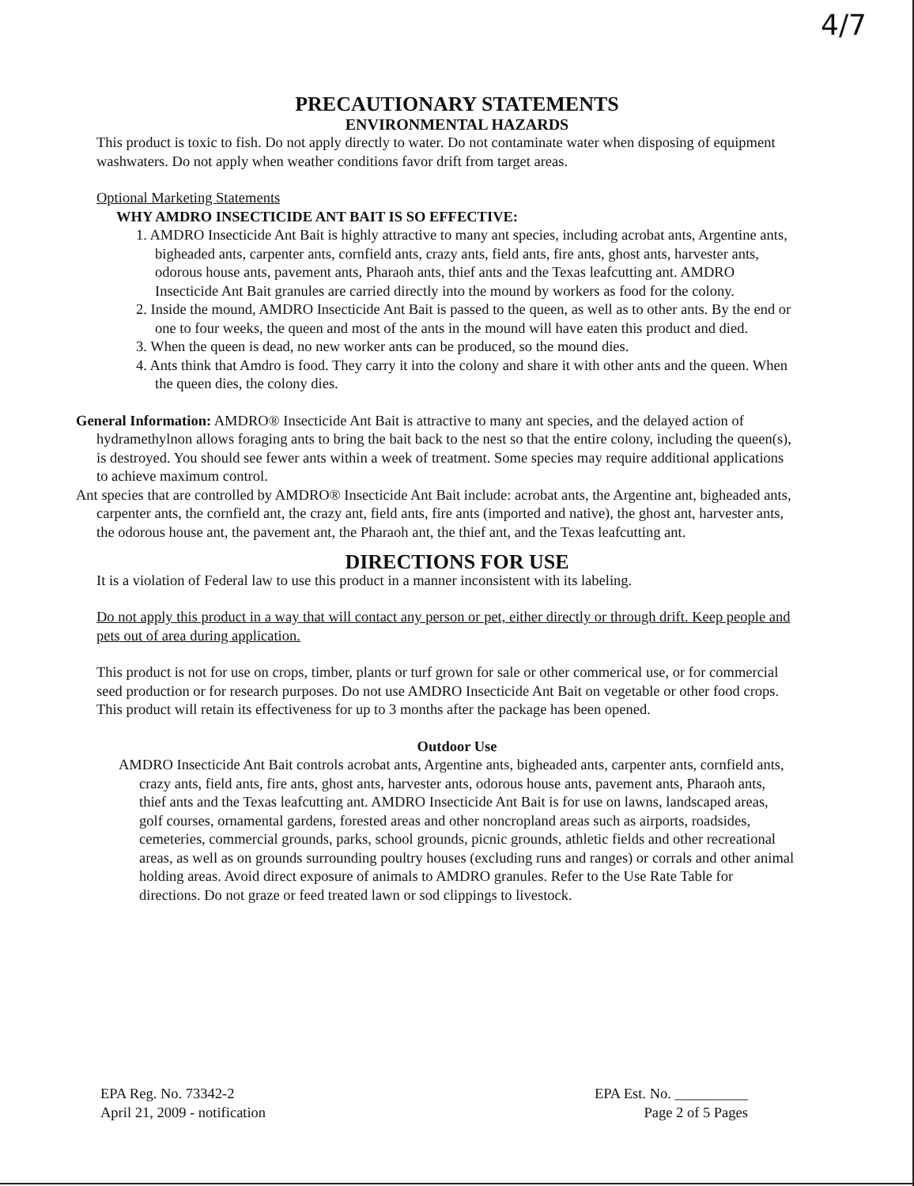4/7
PRECAUTIONARY STATEMENTS
ENVIRONMENTAL HAZARDS
This product is toxic to fish. Do not apply directly to water. Do not contaminate water when disposing of equipment washwaters. Do not apply when weather conditions favor drift from target areas.
Optional Marketing Statements
WHY AMDRO INSECTICIDE ANT BAIT IS SO EFFECTIVE:
1. AMDRO Insecticide Ant Bait is highly attractive to many ant species, including acrobat ants, Argentine ants, bigheaded ants, carpenter ants, cornfield ants, crazy ants, field ants, fire ants, ghost ants, harvester ants, odorous house ants, pavement ants, Pharaoh ants, thief ants and the Texas leafcutting ant. AMDRO Insecticide Ant Bait granules are carried directly into the mound by workers as food for the colony.
2. Inside the mound, AMDRO Insecticide Ant Bait is passed to the queen, as well as to other ants. By the end or one to four weeks, the queen and most of the ants in the mound will have eaten this product and died.
3. When the queen is dead, no new worker ants can be produced, so the mound dies.
4. Ants think that Amdro is food. They carry it into the colony and share it with other ants and the queen. When the queen dies, the colony dies.
General Information: AMDRO® Insecticide Ant Bait is attractive to many ant species, and the delayed action of hydramethylnon allows foraging ants to bring the bait back to the nest so that the entire colony, including the queen(s), is destroyed. You should see fewer ants within a week of treatment. Some species may require additional applications to achieve maximum control.
Ant species that are controlled by AMDRO® Insecticide Ant Bait include: acrobat ants, the Argentine ant, bigheaded ants, carpenter ants, the cornfield ant, the crazy ant, field ants, fire ants (imported and native), the ghost ant, harvester ants, the odorous house ant, the pavement ant, the Pharaoh ant, the thief ant, and the Texas leafcutting ant.
DIRECTIONS FOR USE
It is a violation of Federal law to use this product in a manner inconsistent with its labeling.
Do not apply this product in a way that will contact any person or pet, either directly or through drift. Keep people and pets out of area during application.
This product is not for use on crops, timber, plants or turf grown for sale or other commerical use, or for commercial seed production or for research purposes. Do not use AMDRO Insecticide Ant Bait on vegetable or other food crops. This product will retain its effectiveness for up to 3 months after the package has been opened.
Outdoor Use
AMDRO Insecticide Ant Bait controls acrobat ants, Argentine ants, bigheaded ants, carpenter ants, cornfield ants, crazy ants, field ants, fire ants, ghost ants, harvester ants, odorous house ants, pavement ants, Pharaoh ants, thief ants and the Texas leafcutting ant. AMDRO Insecticide Ant Bait is for use on lawns, landscaped areas, golf courses, ornamental gardens, forested areas and other noncropland areas such as airports, roadsides, cemeteries, commercial grounds, parks, school grounds, picnic grounds, athletic fields and other recreational areas, as well as on grounds surrounding poultry houses (excluding runs and ranges) or corrals and other animal holding areas. Avoid direct exposure of animals to AMDRO granules. Refer to the Use Rate Table for directions. Do not graze or feed treated lawn or sod clippings to livestock.
EPA Reg. No. 73342-2
April 21, 2009 - notification
EPA Est. No. __________
Page 2 of 5 Pages